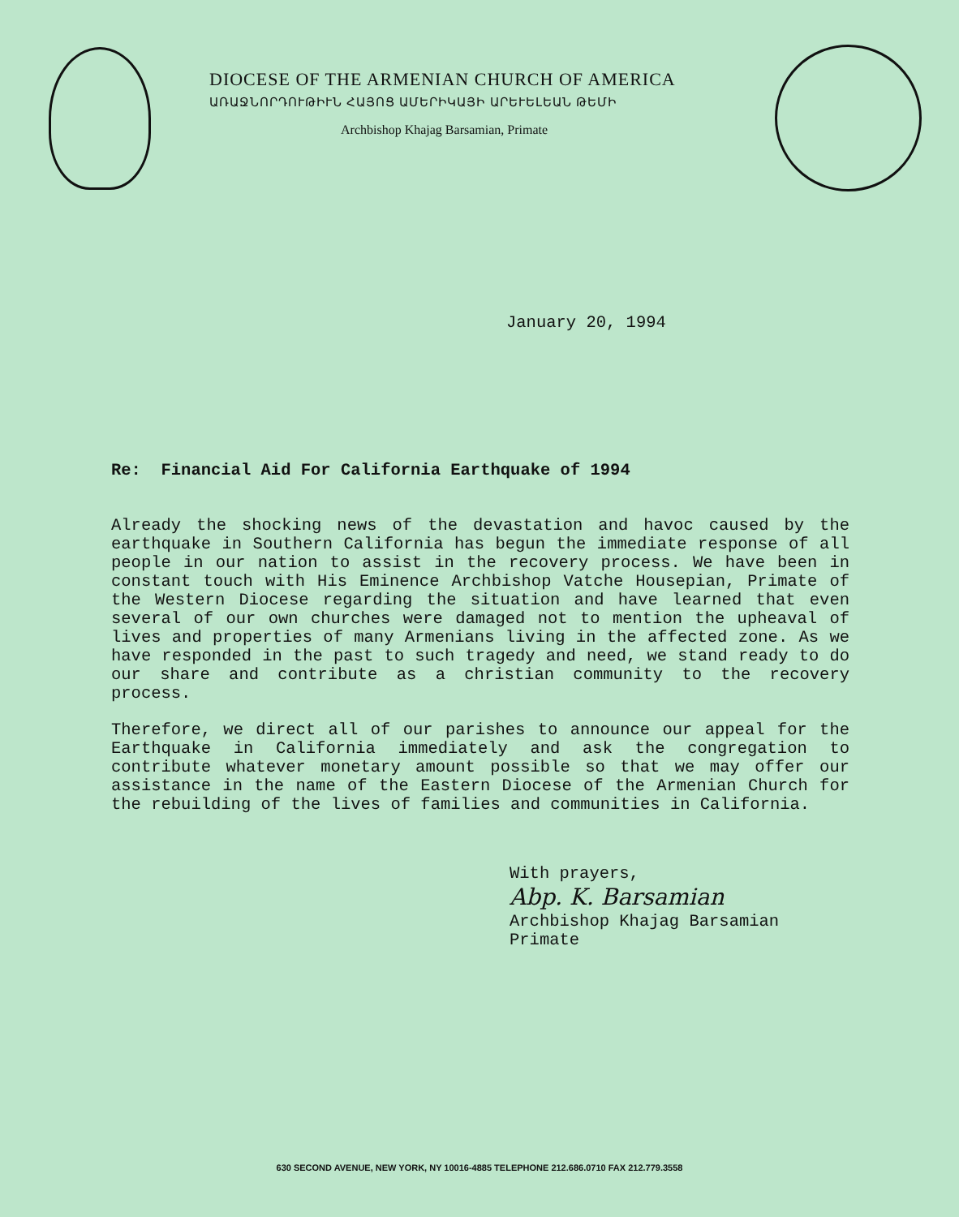DIOCESE OF THE ARMENIAN CHURCH OF AMERICA
ԱՌԱՋՆՈՐԴՈՒԹԻՒՆ ՀԱՅՈՑ ԱՄԵՐԻԿԱՅԻ ԱՐԵՒԵԼԵԱՆ ԹԵՄԻ
Archbishop Khajag Barsamian, Primate
January 20, 1994
Re: Financial Aid For California Earthquake of 1994
Already the shocking news of the devastation and havoc caused by the earthquake in Southern California has begun the immediate response of all people in our nation to assist in the recovery process. We have been in constant touch with His Eminence Archbishop Vatche Housepian, Primate of the Western Diocese regarding the situation and have learned that even several of our own churches were damaged not to mention the upheaval of lives and properties of many Armenians living in the affected zone. As we have responded in the past to such tragedy and need, we stand ready to do our share and contribute as a christian community to the recovery process.
Therefore, we direct all of our parishes to announce our appeal for the Earthquake in California immediately and ask the congregation to contribute whatever monetary amount possible so that we may offer our assistance in the name of the Eastern Diocese of the Armenian Church for the rebuilding of the lives of families and communities in California.
With prayers,
Abp. K. Barsamian
Archbishop Khajag Barsamian
Primate
630 SECOND AVENUE, NEW YORK, NY 10016-4885 TELEPHONE 212.686.0710 FAX 212.779.3558